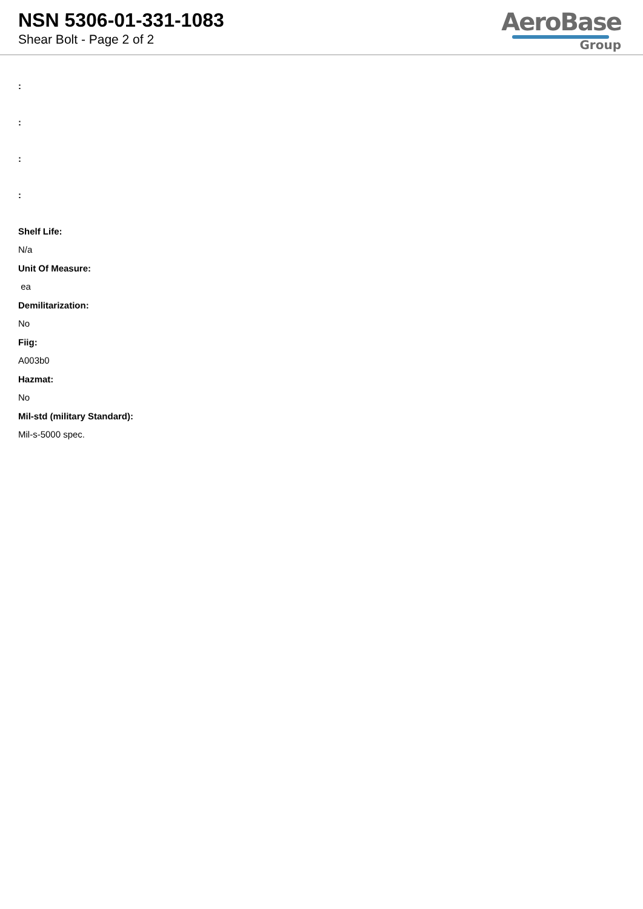NSN 5306-01-331-1083
Shear Bolt - Page 2 of 2
AeroBase
Group
:
:
:
:
Shelf Life:
N/a
Unit Of Measure:
ea
Demilitarization:
No
Fiig:
A003b0
Hazmat:
No
Mil-std (military Standard):
Mil-s-5000 spec.